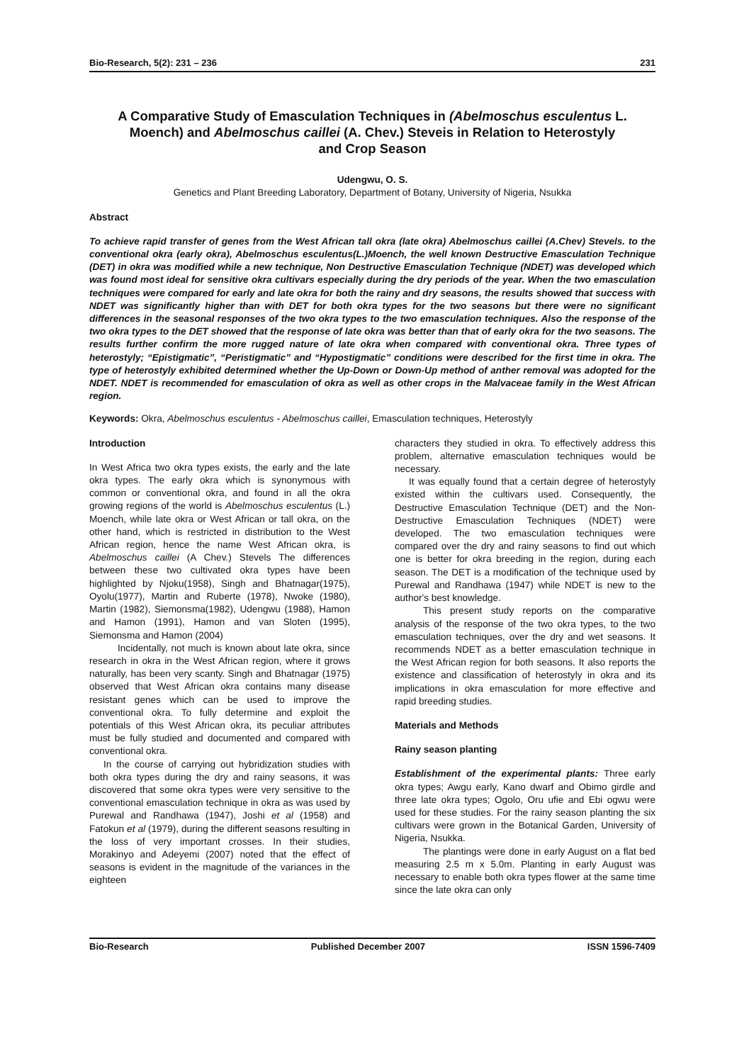Bio-Research, 5(2): 231 – 236 231
A Comparative Study of Emasculation Techniques in (Abelmoschus esculentus L. Moench) and Abelmoschus caillei (A. Chev.) Steveis in Relation to Heterostyly and Crop Season
Udengwu, O. S.
Genetics and Plant Breeding Laboratory, Department of Botany, University of Nigeria, Nsukka
Abstract
To achieve rapid transfer of genes from the West African tall okra (late okra) Abelmoschus caillei (A.Chev) Stevels. to the conventional okra (early okra), Abelmoschus esculentus(L.)Moench, the well known Destructive Emasculation Technique (DET) in okra was modified while a new technique, Non Destructive Emasculation Technique (NDET) was developed which was found most ideal for sensitive okra cultivars especially during the dry periods of the year. When the two emasculation techniques were compared for early and late okra for both the rainy and dry seasons, the results showed that success with NDET was significantly higher than with DET for both okra types for the two seasons but there were no significant differences in the seasonal responses of the two okra types to the two emasculation techniques. Also the response of the two okra types to the DET showed that the response of late okra was better than that of early okra for the two seasons. The results further confirm the more rugged nature of late okra when compared with conventional okra. Three types of heterostyly; “Epistigmatic”, “Peristigmatic” and “Hypostigmatic” conditions were described for the first time in okra. The type of heterostyly exhibited determined whether the Up-Down or Down-Up method of anther removal was adopted for the NDET. NDET is recommended for emasculation of okra as well as other crops in the Malvaceae family in the West African region.
Keywords: Okra, Abelmoschus esculentus - Abelmoschus caillei, Emasculation techniques, Heterostyly
Introduction
In West Africa two okra types exists, the early and the late okra types. The early okra which is synonymous with common or conventional okra, and found in all the okra growing regions of the world is Abelmoschus esculentus (L.) Moench, while late okra or West African or tall okra, on the other hand, which is restricted in distribution to the West African region, hence the name West African okra, is Abelmoschus caillei (A Chev.) Stevels The differences between these two cultivated okra types have been highlighted by Njoku(1958), Singh and Bhatnagar(1975), Oyolu(1977), Martin and Ruberte (1978), Nwoke (1980), Martin (1982), Siemonsma(1982), Udengwu (1988), Hamon and Hamon (1991), Hamon and van Sloten (1995), Siemonsma and Hamon (2004)
Incidentally, not much is known about late okra, since research in okra in the West African region, where it grows naturally, has been very scanty. Singh and Bhatnagar (1975) observed that West African okra contains many disease resistant genes which can be used to improve the conventional okra. To fully determine and exploit the potentials of this West African okra, its peculiar attributes must be fully studied and documented and compared with conventional okra.
In the course of carrying out hybridization studies with both okra types during the dry and rainy seasons, it was discovered that some okra types were very sensitive to the conventional emasculation technique in okra as was used by Purewal and Randhawa (1947), Joshi et al (1958) and Fatokun et al (1979), during the different seasons resulting in the loss of very important crosses. In their studies, Morakinyo and Adeyemi (2007) noted that the effect of seasons is evident in the magnitude of the variances in the eighteen
characters they studied in okra. To effectively address this problem, alternative emasculation techniques would be necessary.
It was equally found that a certain degree of heterostyly existed within the cultivars used. Consequently, the Destructive Emasculation Technique (DET) and the Non- Destructive Emasculation Techniques (NDET) were developed. The two emasculation techniques were compared over the dry and rainy seasons to find out which one is better for okra breeding in the region, during each season. The DET is a modification of the technique used by Purewal and Randhawa (1947) while NDET is new to the author's best knowledge.
This present study reports on the comparative analysis of the response of the two okra types, to the two emasculation techniques, over the dry and wet seasons. It recommends NDET as a better emasculation technique in the West African region for both seasons. It also reports the existence and classification of heterostyly in okra and its implications in okra emasculation for more effective and rapid breeding studies.
Materials and Methods
Rainy season planting
Establishment of the experimental plants: Three early okra types; Awgu early, Kano dwarf and Obimo girdle and three late okra types; Ogolo, Oru ufie and Ebi ogwu were used for these studies. For the rainy season planting the six cultivars were grown in the Botanical Garden, University of Nigeria, Nsukka.
The plantings were done in early August on a flat bed measuring 2.5 m x 5.0m. Planting in early August was necessary to enable both okra types flower at the same time since the late okra can only
Bio-Research Published December 2007 ISSN 1596-7409